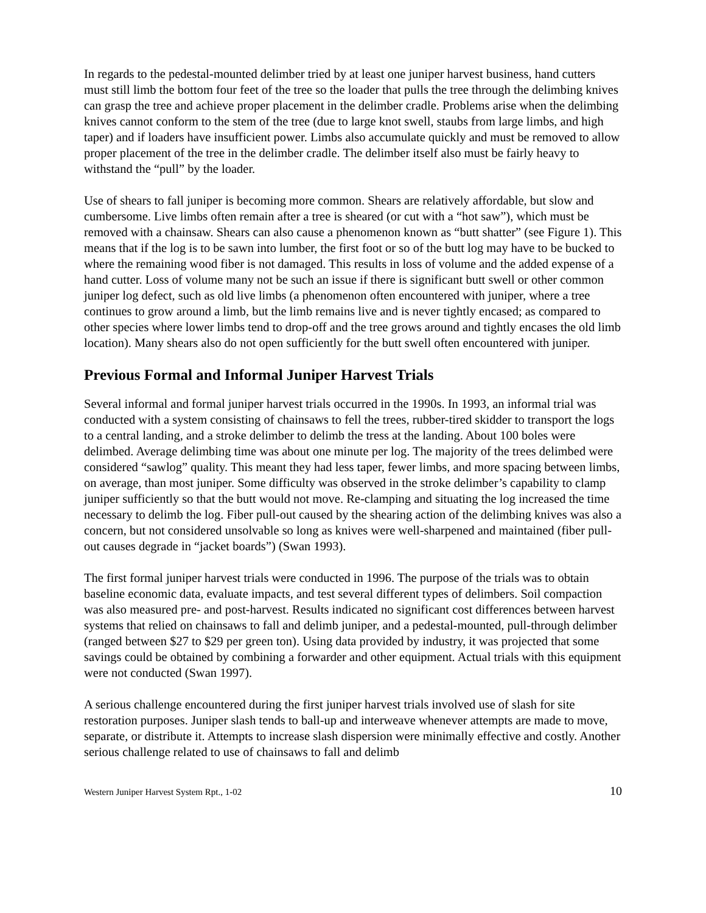In regards to the pedestal-mounted delimber tried by at least one juniper harvest business, hand cutters must still limb the bottom four feet of the tree so the loader that pulls the tree through the delimbing knives can grasp the tree and achieve proper placement in the delimber cradle. Problems arise when the delimbing knives cannot conform to the stem of the tree (due to large knot swell, staubs from large limbs, and high taper) and if loaders have insufficient power. Limbs also accumulate quickly and must be removed to allow proper placement of the tree in the delimber cradle. The delimber itself also must be fairly heavy to withstand the “pull” by the loader.
Use of shears to fall juniper is becoming more common. Shears are relatively affordable, but slow and cumbersome. Live limbs often remain after a tree is sheared (or cut with a “hot saw”), which must be removed with a chainsaw. Shears can also cause a phenomenon known as “butt shatter” (see Figure 1). This means that if the log is to be sawn into lumber, the first foot or so of the butt log may have to be bucked to where the remaining wood fiber is not damaged. This results in loss of volume and the added expense of a hand cutter. Loss of volume many not be such an issue if there is significant butt swell or other common juniper log defect, such as old live limbs (a phenomenon often encountered with juniper, where a tree continues to grow around a limb, but the limb remains live and is never tightly encased; as compared to other species where lower limbs tend to drop-off and the tree grows around and tightly encases the old limb location). Many shears also do not open sufficiently for the butt swell often encountered with juniper.
Previous Formal and Informal Juniper Harvest Trials
Several informal and formal juniper harvest trials occurred in the 1990s. In 1993, an informal trial was conducted with a system consisting of chainsaws to fell the trees, rubber-tired skidder to transport the logs to a central landing, and a stroke delimber to delimb the tress at the landing. About 100 boles were delimbed. Average delimbing time was about one minute per log. The majority of the trees delimbed were considered “sawlog” quality. This meant they had less taper, fewer limbs, and more spacing between limbs, on average, than most juniper. Some difficulty was observed in the stroke delimber’s capability to clamp juniper sufficiently so that the butt would not move. Re-clamping and situating the log increased the time necessary to delimb the log. Fiber pull-out caused by the shearing action of the delimbing knives was also a concern, but not considered unsolvable so long as knives were well-sharpened and maintained (fiber pull-out causes degrade in “jacket boards”) (Swan 1993).
The first formal juniper harvest trials were conducted in 1996. The purpose of the trials was to obtain baseline economic data, evaluate impacts, and test several different types of delimbers. Soil compaction was also measured pre- and post-harvest. Results indicated no significant cost differences between harvest systems that relied on chainsaws to fall and delimb juniper, and a pedestal-mounted, pull-through delimber (ranged between $27 to $29 per green ton). Using data provided by industry, it was projected that some savings could be obtained by combining a forwarder and other equipment. Actual trials with this equipment were not conducted (Swan 1997).
A serious challenge encountered during the first juniper harvest trials involved use of slash for site restoration purposes. Juniper slash tends to ball-up and interweave whenever attempts are made to move, separate, or distribute it. Attempts to increase slash dispersion were minimally effective and costly. Another serious challenge related to use of chainsaws to fall and delimb
Western Juniper Harvest System Rpt., 1-02 10